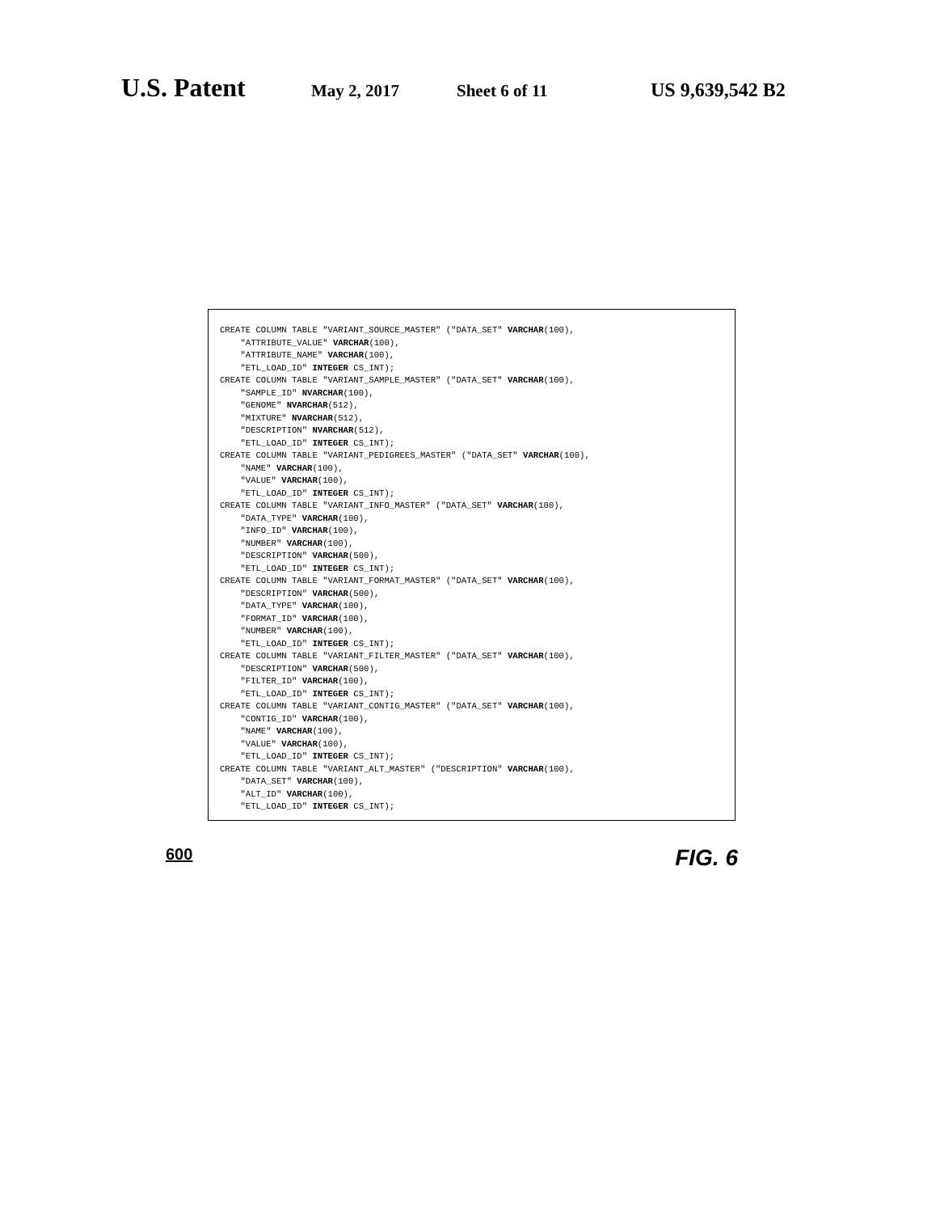U.S. Patent May 2, 2017 Sheet 6 of 11 US 9,639,542 B2
CREATE COLUMN TABLE "VARIANT_SOURCE_MASTER" ("DATA_SET" VARCHAR(100),
    "ATTRIBUTE_VALUE" VARCHAR(100),
    "ATTRIBUTE_NAME" VARCHAR(100),
    "ETL_LOAD_ID" INTEGER CS_INT);
CREATE COLUMN TABLE "VARIANT_SAMPLE_MASTER" ("DATA_SET" VARCHAR(100),
    "SAMPLE_ID" NVARCHAR(100),
    "GENOME" NVARCHAR(512),
    "MIXTURE" NVARCHAR(512),
    "DESCRIPTION" NVARCHAR(512),
    "ETL_LOAD_ID" INTEGER CS_INT);
CREATE COLUMN TABLE "VARIANT_PEDIGREES_MASTER" ("DATA_SET" VARCHAR(100),
    "NAME" VARCHAR(100),
    "VALUE" VARCHAR(100),
    "ETL_LOAD_ID" INTEGER CS_INT);
CREATE COLUMN TABLE "VARIANT_INFO_MASTER" ("DATA_SET" VARCHAR(100),
    "DATA_TYPE" VARCHAR(100),
    "INFO_ID" VARCHAR(100),
    "NUMBER" VARCHAR(100),
    "DESCRIPTION" VARCHAR(500),
    "ETL_LOAD_ID" INTEGER CS_INT);
CREATE COLUMN TABLE "VARIANT_FORMAT_MASTER" ("DATA_SET" VARCHAR(100),
    "DESCRIPTION" VARCHAR(500),
    "DATA_TYPE" VARCHAR(100),
    "FORMAT_ID" VARCHAR(100),
    "NUMBER" VARCHAR(100),
    "ETL_LOAD_ID" INTEGER CS_INT);
CREATE COLUMN TABLE "VARIANT_FILTER_MASTER" ("DATA_SET" VARCHAR(100),
    "DESCRIPTION" VARCHAR(500),
    "FILTER_ID" VARCHAR(100),
    "ETL_LOAD_ID" INTEGER CS_INT);
CREATE COLUMN TABLE "VARIANT_CONTIG_MASTER" ("DATA_SET" VARCHAR(100),
    "CONTIG_ID" VARCHAR(100),
    "NAME" VARCHAR(100),
    "VALUE" VARCHAR(100),
    "ETL_LOAD_ID" INTEGER CS_INT);
CREATE COLUMN TABLE "VARIANT_ALT_MASTER" ("DESCRIPTION" VARCHAR(100),
    "DATA_SET" VARCHAR(100),
    "ALT_ID" VARCHAR(100),
    "ETL_LOAD_ID" INTEGER CS_INT);
600 FIG. 6